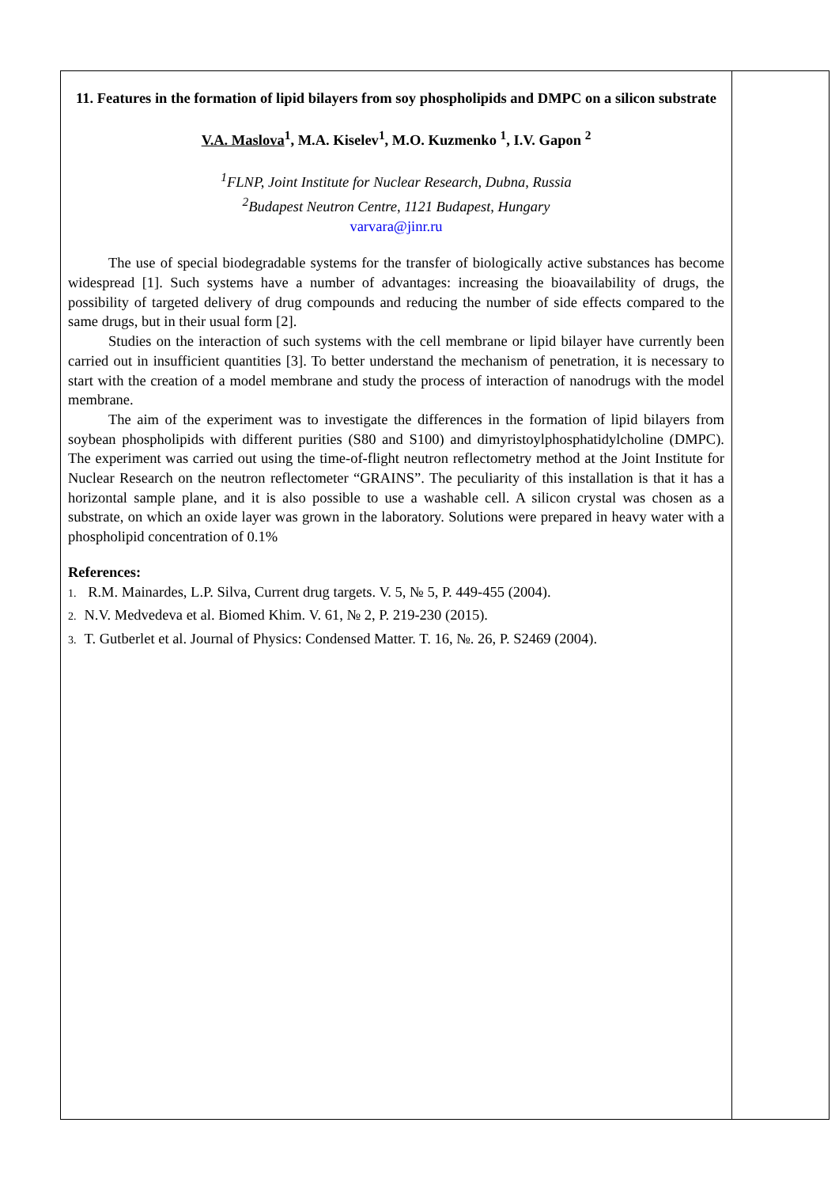11. Features in the formation of lipid bilayers from soy phospholipids and DMPC on a silicon substrate
V.A. Maslova<sup>1</sup>, M.A. Kiselev<sup>1</sup>, M.O. Kuzmenko <sup>1</sup>, I.V. Gapon <sup>2</sup>
<sup>1</sup> FLNP, Joint Institute for Nuclear Research, Dubna, Russia
<sup>2</sup> Budapest Neutron Centre, 1121 Budapest, Hungary
varvara@jinr.ru
The use of special biodegradable systems for the transfer of biologically active substances has become widespread [1]. Such systems have a number of advantages: increasing the bioavailability of drugs, the possibility of targeted delivery of drug compounds and reducing the number of side effects compared to the same drugs, but in their usual form [2].
Studies on the interaction of such systems with the cell membrane or lipid bilayer have currently been carried out in insufficient quantities [3]. To better understand the mechanism of penetration, it is necessary to start with the creation of a model membrane and study the process of interaction of nanodrugs with the model membrane.
The aim of the experiment was to investigate the differences in the formation of lipid bilayers from soybean phospholipids with different purities (S80 and S100) and dimyristoylphosphatidylcholine (DMPC). The experiment was carried out using the time-of-flight neutron reflectometry method at the Joint Institute for Nuclear Research on the neutron reflectometer “GRAINS”. The peculiarity of this installation is that it has a horizontal sample plane, and it is also possible to use a washable cell. A silicon crystal was chosen as a substrate, on which an oxide layer was grown in the laboratory. Solutions were prepared in heavy water with a phospholipid concentration of 0.1%
References:
1. R.M. Mainardes, L.P. Silva, Current drug targets. V. 5, № 5, P. 449-455 (2004).
2. N.V. Medvedeva et al. Biomed Khim. V. 61, № 2, P. 219-230 (2015).
3. T. Gutberlet et al. Journal of Physics: Condensed Matter. T. 16, №. 26, P. S2469 (2004).